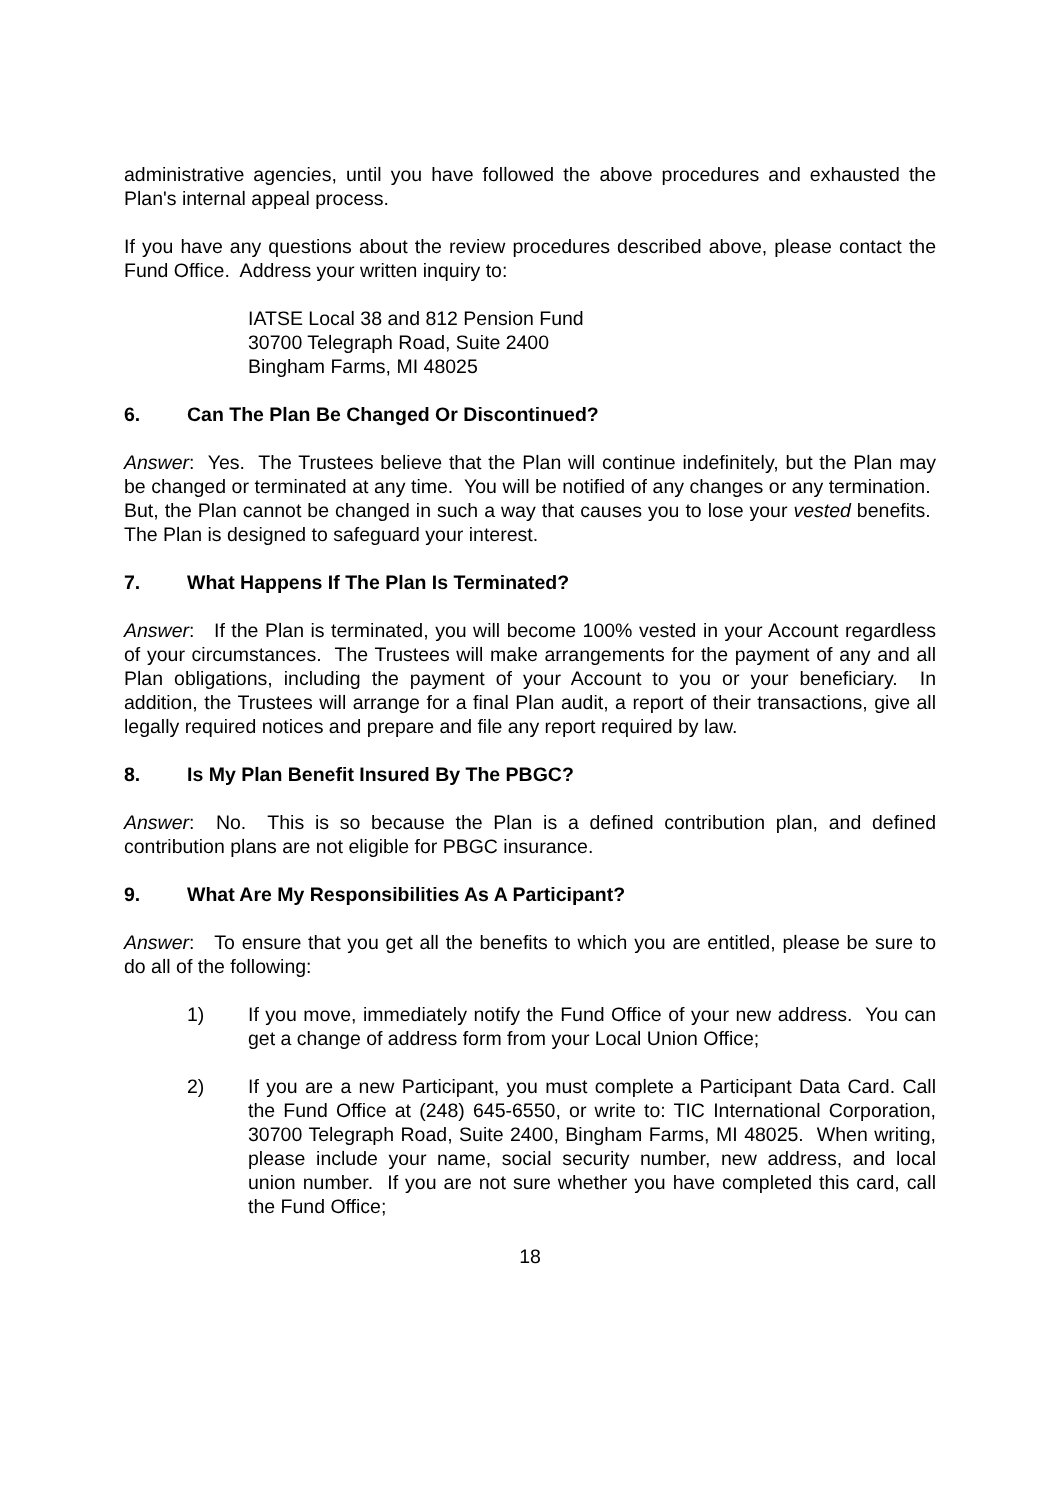administrative agencies, until you have followed the above procedures and exhausted the Plan's internal appeal process.
If you have any questions about the review procedures described above, please contact the Fund Office. Address your written inquiry to:
IATSE Local 38 and 812 Pension Fund
30700 Telegraph Road, Suite 2400
Bingham Farms, MI 48025
6. Can The Plan Be Changed Or Discontinued?
Answer: Yes. The Trustees believe that the Plan will continue indefinitely, but the Plan may be changed or terminated at any time. You will be notified of any changes or any termination. But, the Plan cannot be changed in such a way that causes you to lose your vested benefits. The Plan is designed to safeguard your interest.
7. What Happens If The Plan Is Terminated?
Answer: If the Plan is terminated, you will become 100% vested in your Account regardless of your circumstances. The Trustees will make arrangements for the payment of any and all Plan obligations, including the payment of your Account to you or your beneficiary. In addition, the Trustees will arrange for a final Plan audit, a report of their transactions, give all legally required notices and prepare and file any report required by law.
8. Is My Plan Benefit Insured By The PBGC?
Answer: No. This is so because the Plan is a defined contribution plan, and defined contribution plans are not eligible for PBGC insurance.
9. What Are My Responsibilities As A Participant?
Answer: To ensure that you get all the benefits to which you are entitled, please be sure to do all of the following:
1) If you move, immediately notify the Fund Office of your new address. You can get a change of address form from your Local Union Office;
2) If you are a new Participant, you must complete a Participant Data Card. Call the Fund Office at (248) 645-6550, or write to: TIC International Corporation, 30700 Telegraph Road, Suite 2400, Bingham Farms, MI 48025. When writing, please include your name, social security number, new address, and local union number. If you are not sure whether you have completed this card, call the Fund Office;
18